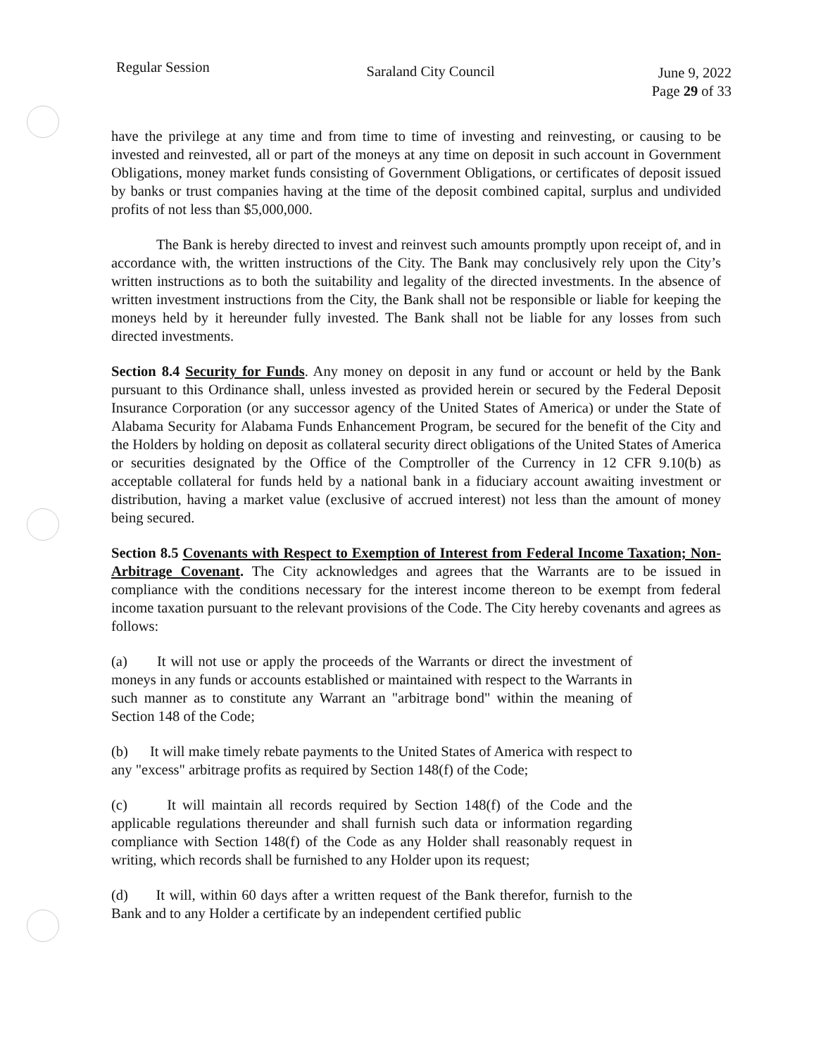Regular Session
Saraland City Council June 9, 2022
Page 29 of 33
have the privilege at any time and from time to time of investing and reinvesting, or causing to be invested and reinvested, all or part of the moneys at any time on deposit in such account in Government Obligations, money market funds consisting of Government Obligations, or certificates of deposit issued by banks or trust companies having at the time of the deposit combined capital, surplus and undivided profits of not less than $5,000,000.
The Bank is hereby directed to invest and reinvest such amounts promptly upon receipt of, and in accordance with, the written instructions of the City. The Bank may conclusively rely upon the City’s written instructions as to both the suitability and legality of the directed investments. In the absence of written investment instructions from the City, the Bank shall not be responsible or liable for keeping the moneys held by it hereunder fully invested. The Bank shall not be liable for any losses from such directed investments.
Section 8.4 Security for Funds. Any money on deposit in any fund or account or held by the Bank pursuant to this Ordinance shall, unless invested as provided herein or secured by the Federal Deposit Insurance Corporation (or any successor agency of the United States of America) or under the State of Alabama Security for Alabama Funds Enhancement Program, be secured for the benefit of the City and the Holders by holding on deposit as collateral security direct obligations of the United States of America or securities designated by the Office of the Comptroller of the Currency in 12 CFR 9.10(b) as acceptable collateral for funds held by a national bank in a fiduciary account awaiting investment or distribution, having a market value (exclusive of accrued interest) not less than the amount of money being secured.
Section 8.5 Covenants with Respect to Exemption of Interest from Federal Income Taxation; Non-Arbitrage Covenant. The City acknowledges and agrees that the Warrants are to be issued in compliance with the conditions necessary for the interest income thereon to be exempt from federal income taxation pursuant to the relevant provisions of the Code. The City hereby covenants and agrees as follows:
(a) It will not use or apply the proceeds of the Warrants or direct the investment of moneys in any funds or accounts established or maintained with respect to the Warrants in such manner as to constitute any Warrant an "arbitrage bond" within the meaning of Section 148 of the Code;
(b) It will make timely rebate payments to the United States of America with respect to any "excess" arbitrage profits as required by Section 148(f) of the Code;
(c) It will maintain all records required by Section 148(f) of the Code and the applicable regulations thereunder and shall furnish such data or information regarding compliance with Section 148(f) of the Code as any Holder shall reasonably request in writing, which records shall be furnished to any Holder upon its request;
(d) It will, within 60 days after a written request of the Bank therefor, furnish to the Bank and to any Holder a certificate by an independent certified public